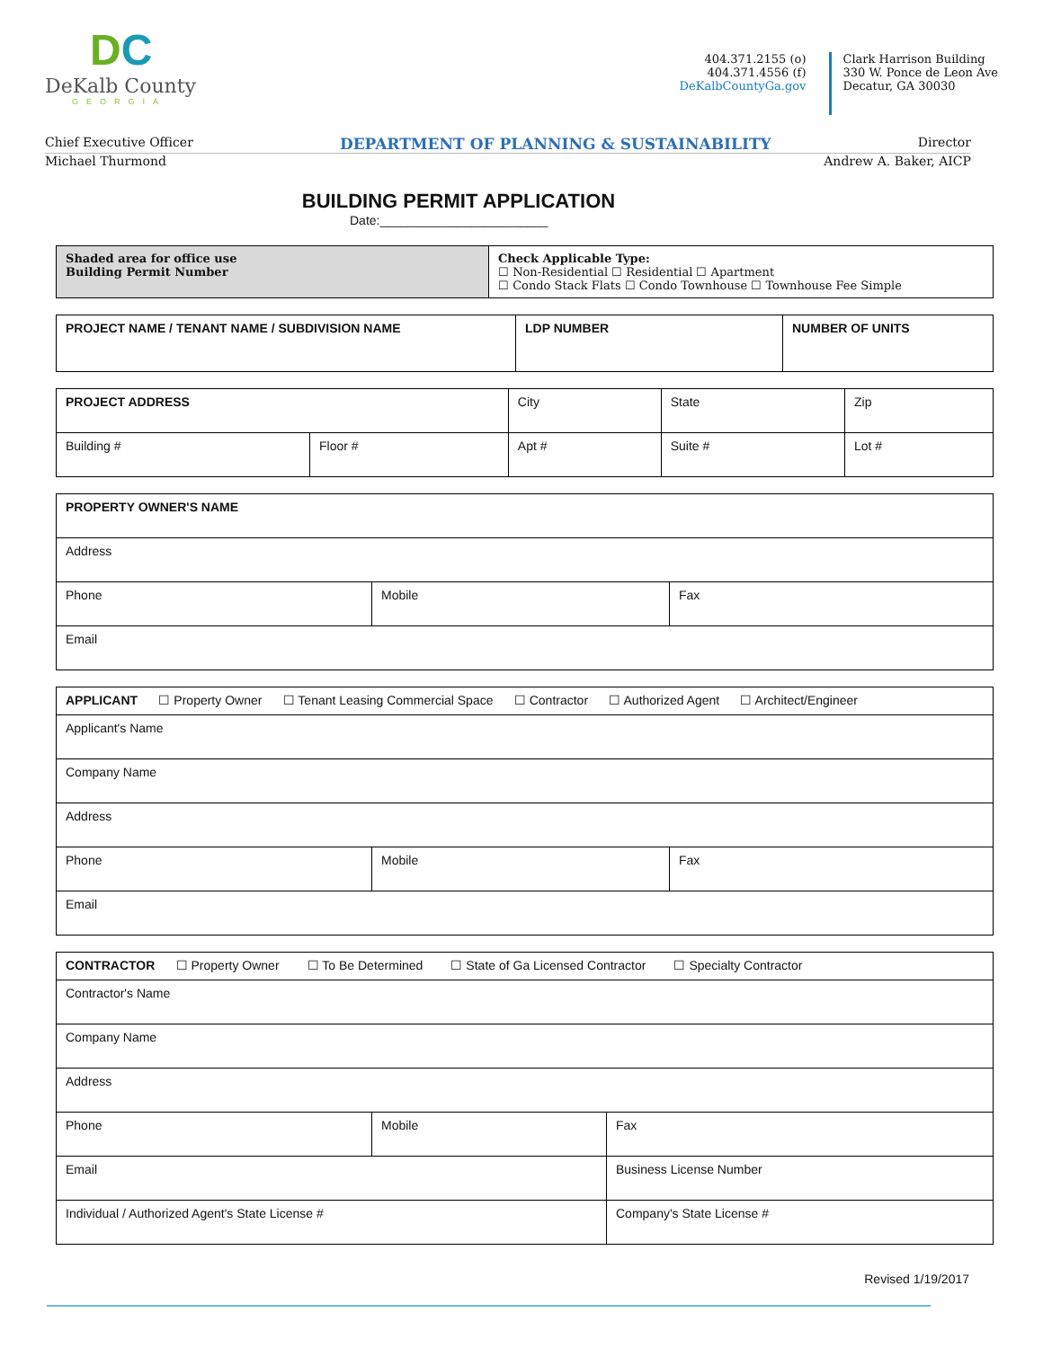DC
DeKalb County
GEORGIA
404.371.2155 (o)
404.371.4556 (f)
DeKalbCountyGa.gov
Clark Harrison Building
330 W. Ponce de Leon Ave
Decatur, GA 30030
Chief Executive Officer DEPARTMENT OF PLANNING & SUSTAINABILITY Director
Michael Thurmond Andrew A. Baker, AICP
BUILDING PERMIT APPLICATION
Date:________________________
| Shaded area for office use Building Permit Number | Check Applicable Type: ☐ Non-Residential ☐ Residential ☐ Apartment ☐ Condo Stack Flats ☐ Condo Townhouse ☐ Townhouse Fee Simple |
| PROJECT NAME / TENANT NAME / SUBDIVISION NAME | LDP NUMBER | NUMBER OF UNITS |
| PROJECT ADDRESS | | City | | State | Zip |
| Building # | Floor # | Apt # | Suite # | | Lot # |
| PROPERTY OWNER'S NAME | | |
| Address | | |
| Phone | Mobile | Fax |
| Email | | |
| APPLICANT ☐ Property Owner ☐ Tenant Leasing Commercial Space ☐ Contractor ☐ Authorized Agent ☐ Architect/Engineer | | |
| Applicant's Name | | |
| Company Name | | |
| Address | | |
| Phone | Mobile | Fax |
| Email | | |
| CONTRACTOR ☐ Property Owner ☐ To Be Determined ☐ State of Ga Licensed Contractor ☐ Specialty Contractor | | |
| Contractor's Name | | |
| Company Name | | |
| Address | | |
| Phone | Mobile | Fax |
| Email | | Business License Number |
| Individual / Authorized Agent's State License # | | Company's State License # |
Revised 1/19/2017